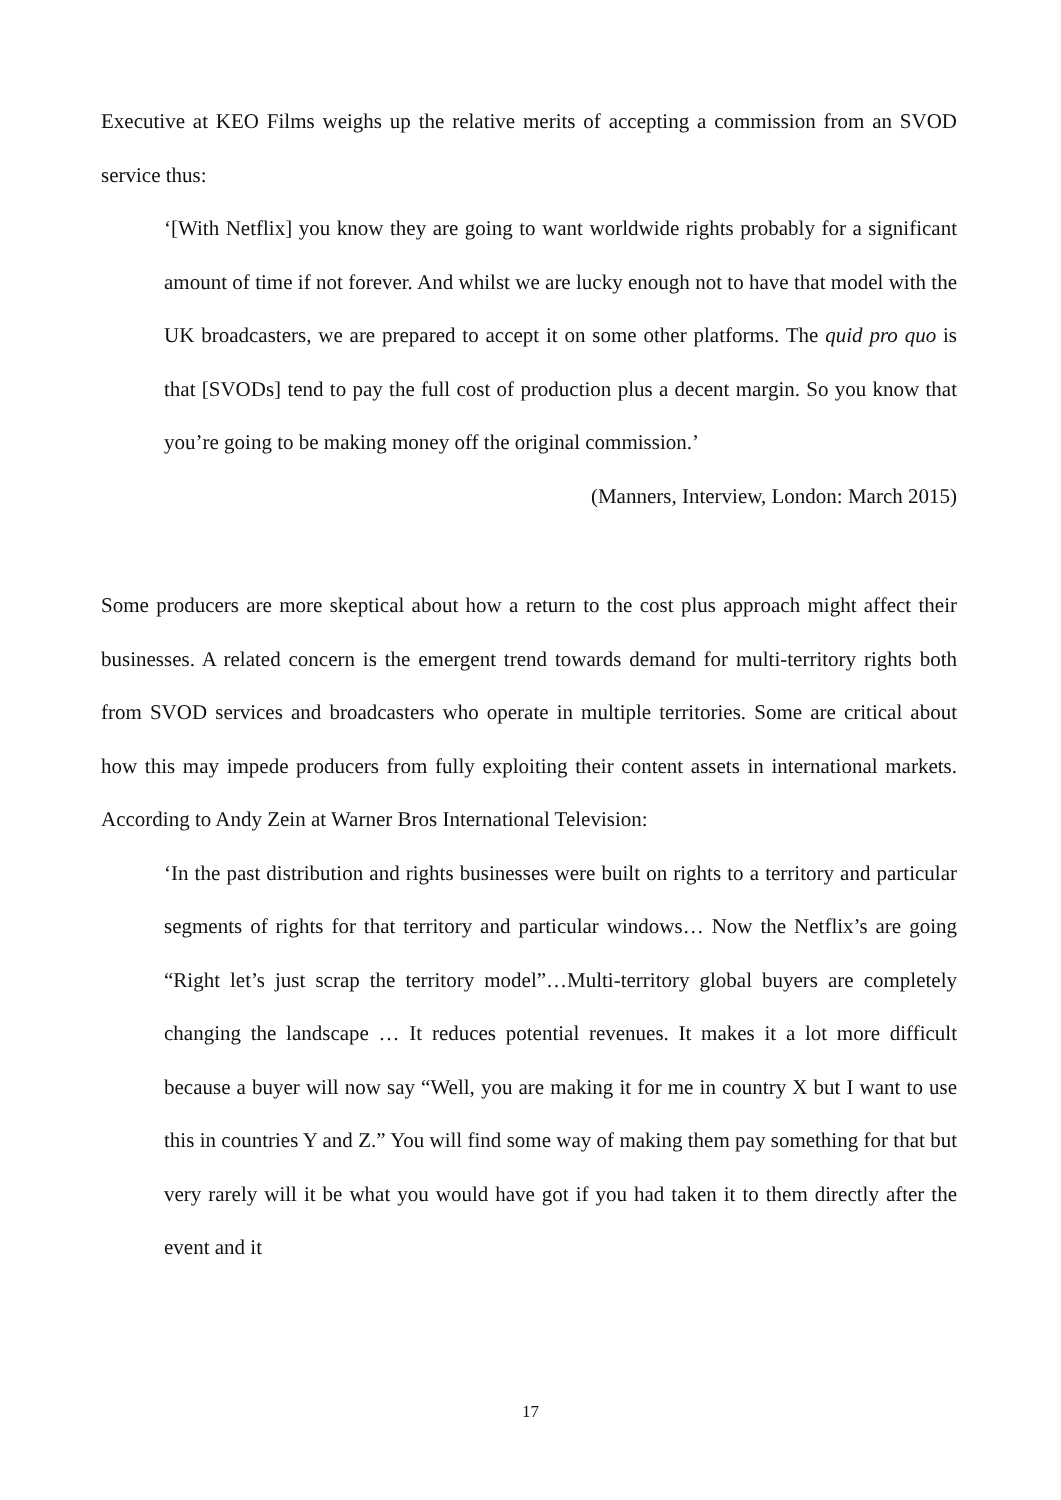Executive at KEO Films weighs up the relative merits of accepting a commission from an SVOD service thus:
‘[With Netflix] you know they are going to want worldwide rights probably for a significant amount of time if not forever. And whilst we are lucky enough not to have that model with the UK broadcasters, we are prepared to accept it on some other platforms. The quid pro quo is that [SVODs] tend to pay the full cost of production plus a decent margin. So you know that you’re going to be making money off the original commission.’
(Manners, Interview, London: March 2015)
Some producers are more skeptical about how a return to the cost plus approach might affect their businesses. A related concern is the emergent trend towards demand for multi-territory rights both from SVOD services and broadcasters who operate in multiple territories. Some are critical about how this may impede producers from fully exploiting their content assets in international markets. According to Andy Zein at Warner Bros International Television:
‘In the past distribution and rights businesses were built on rights to a territory and particular segments of rights for that territory and particular windows… Now the Netflix’s are going “Right let’s just scrap the territory model”…Multi-territory global buyers are completely changing the landscape … It reduces potential revenues. It makes it a lot more difficult because a buyer will now say “Well, you are making it for me in country X but I want to use this in countries Y and Z.” You will find some way of making them pay something for that but very rarely will it be what you would have got if you had taken it to them directly after the event and it
17